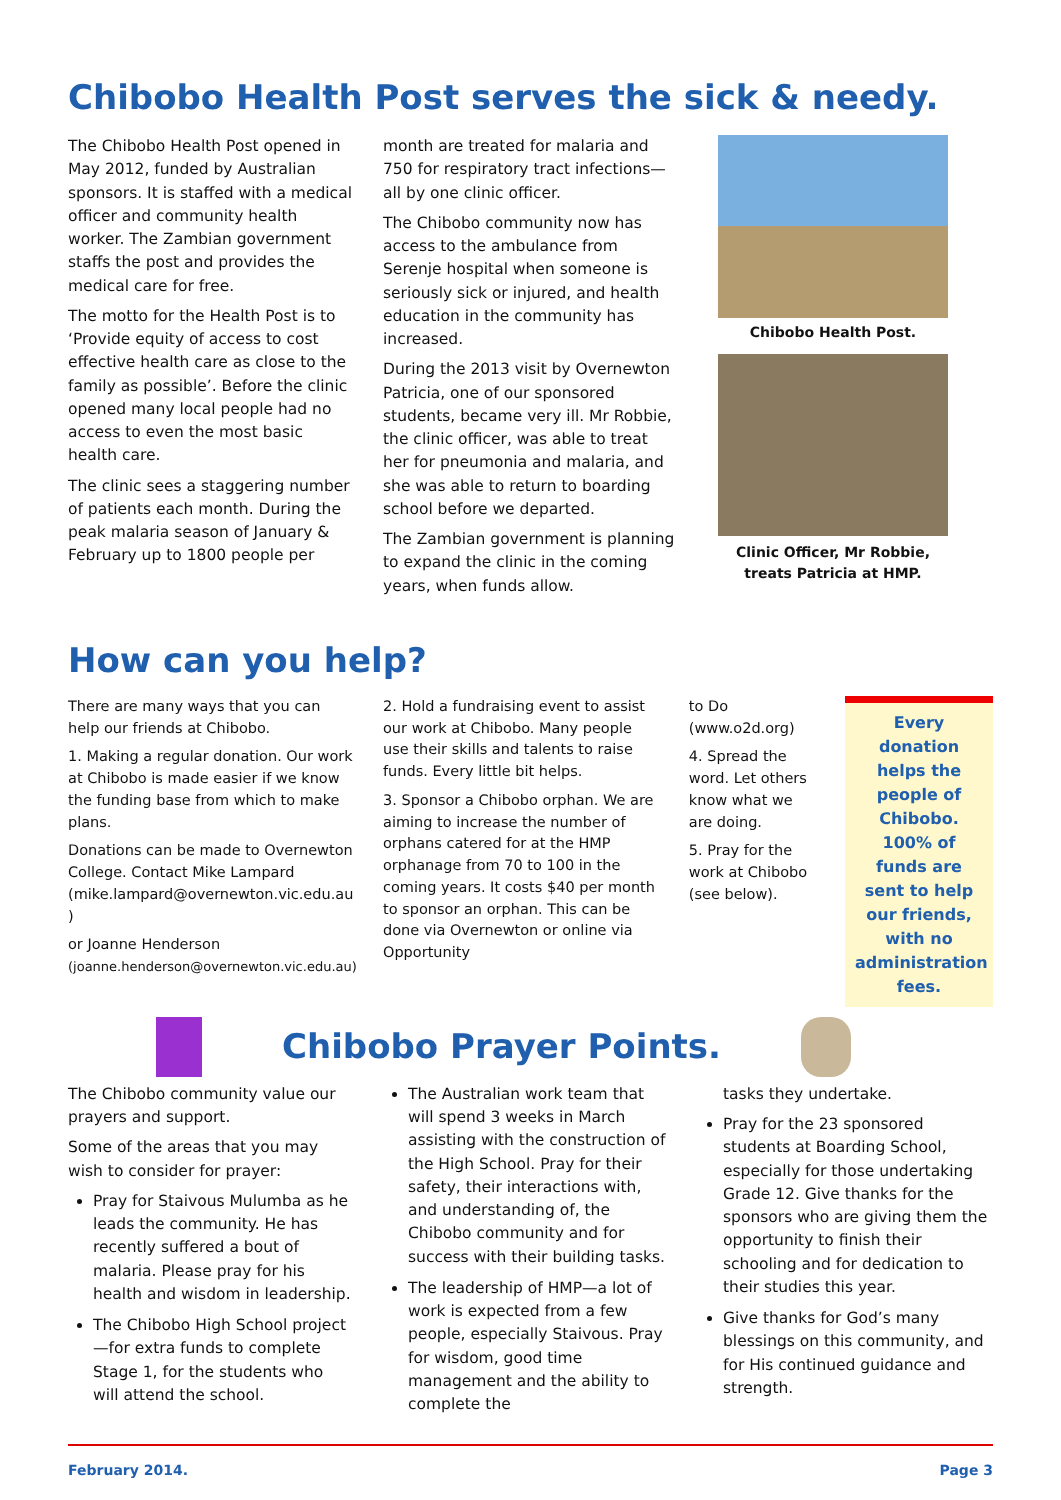Chibobo Health Post serves the sick & needy.
The Chibobo Health Post opened in May 2012, funded by Australian sponsors. It is staffed with a medical officer and community health worker. The Zambian government staffs the post and provides the medical care for free.
The motto for the Health Post is to ‘Provide equity of access to cost effective health care as close to the family as possible’. Before the clinic opened many local people had no access to even the most basic health care.
The clinic sees a staggering number of patients each month. During the peak malaria season of January & February up to 1800 people per
month are treated for malaria and 750 for respiratory tract infections—all by one clinic officer.
The Chibobo community now has access to the ambulance from Serenje hospital when someone is seriously sick or injured, and health education in the community has increased.
During the 2013 visit by Overnewton Patricia, one of our sponsored students, became very ill. Mr Robbie, the clinic officer, was able to treat her for pneumonia and malaria, and she was able to return to boarding school before we departed.
The Zambian government is planning to expand the clinic in the coming years, when funds allow.
Chibobo Health Post.
Clinic Officer, Mr Robbie,
treats Patricia at HMP.
How can you help?
There are many ways that you can help our friends at Chibobo.
1. Making a regular donation. Our work at Chibobo is made easier if we know the funding base from which to make plans.
Donations can be made to Overnewton College. Contact Mike Lampard (mike.lampard@overnewton.vic.edu.au )
or Joanne Henderson
(joanne.henderson@overnewton.vic.edu.au)
2. Hold a fundraising event to assist our work at Chibobo. Many people use their skills and talents to raise funds. Every little bit helps.
3. Sponsor a Chibobo orphan. We are aiming to increase the number of orphans catered for at the HMP orphanage from 70 to 100 in the coming years. It costs $40 per month to sponsor an orphan. This can be done via Overnewton or online via Opportunity
to Do (www.o2d.org)
4. Spread the word. Let others know what we are doing.
5. Pray for the work at Chibobo (see below).
Every donation helps the people of Chibobo. 100% of funds are sent to help our friends, with no administration fees.
Chibobo Prayer Points.
The Chibobo community value our prayers and support.
Some of the areas that you may wish to consider for prayer:
Pray for Staivous Mulumba as he leads the community. He has recently suffered a bout of malaria. Please pray for his health and wisdom in leadership.
The Chibobo High School project—for extra funds to complete Stage 1, for the students who will attend the school.
The Australian work team that will spend 3 weeks in March assisting with the construction of the High School. Pray for their safety, their interactions with, and understanding of, the Chibobo community and for success with their building tasks.
The leadership of HMP—a lot of work is expected from a few people, especially Staivous. Pray for wisdom, good time management and the ability to complete the
tasks they undertake.
Pray for the 23 sponsored students at Boarding School, especially for those undertaking Grade 12. Give thanks for the sponsors who are giving them the opportunity to finish their schooling and for dedication to their studies this year.
Give thanks for God’s many blessings on this community, and for His continued guidance and strength.
February 2014. Page 3